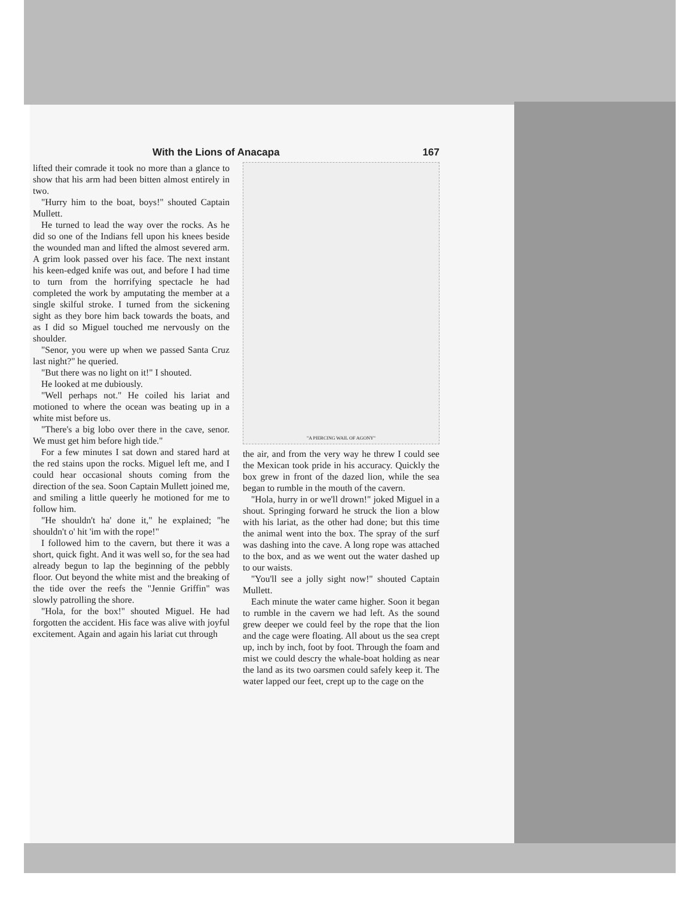With the Lions of Anacapa 167
lifted their comrade it took no more than a glance to show that his arm had been bitten almost entirely in two.
"Hurry him to the boat, boys!" shouted Captain Mullett.
He turned to lead the way over the rocks. As he did so one of the Indians fell upon his knees beside the wounded man and lifted the almost severed arm. A grim look passed over his face. The next instant his keen-edged knife was out, and before I had time to turn from the horrifying spectacle he had completed the work by amputating the member at a single skilful stroke. I turned from the sickening sight as they bore him back towards the boats, and as I did so Miguel touched me nervously on the shoulder.
"Senor, you were up when we passed Santa Cruz last night?" he queried.
"But there was no light on it!" I shouted.
He looked at me dubiously.
"Well perhaps not." He coiled his lariat and motioned to where the ocean was beating up in a white mist before us.
"There's a big lobo over there in the cave, senor. We must get him before high tide."
For a few minutes I sat down and stared hard at the red stains upon the rocks. Miguel left me, and I could hear occasional shouts coming from the direction of the sea. Soon Captain Mullett joined me, and smiling a little queerly he motioned for me to follow him.
"He shouldn't ha' done it," he explained; "he shouldn't o' hit 'im with the rope!"
I followed him to the cavern, but there it was a short, quick fight. And it was well so, for the sea had already begun to lap the beginning of the pebbly floor. Out beyond the white mist and the breaking of the tide over the reefs the "Jennie Griffin" was slowly patrolling the shore.
"Hola, for the box!" shouted Miguel. He had forgotten the accident. His face was alive with joyful excitement. Again and again his lariat cut through
"A PIERCING WAIL OF AGONY"
the air, and from the very way he threw I could see the Mexican took pride in his accuracy. Quickly the box grew in front of the dazed lion, while the sea began to rumble in the mouth of the cavern.
"Hola, hurry in or we'll drown!" joked Miguel in a shout. Springing forward he struck the lion a blow with his lariat, as the other had done; but this time the animal went into the box. The spray of the surf was dashing into the cave. A long rope was attached to the box, and as we went out the water dashed up to our waists.
"You'll see a jolly sight now!" shouted Captain Mullett.
Each minute the water came higher. Soon it began to rumble in the cavern we had left. As the sound grew deeper we could feel by the rope that the lion and the cage were floating. All about us the sea crept up, inch by inch, foot by foot. Through the foam and mist we could descry the whale-boat holding as near the land as its two oarsmen could safely keep it. The water lapped our feet, crept up to the cage on the